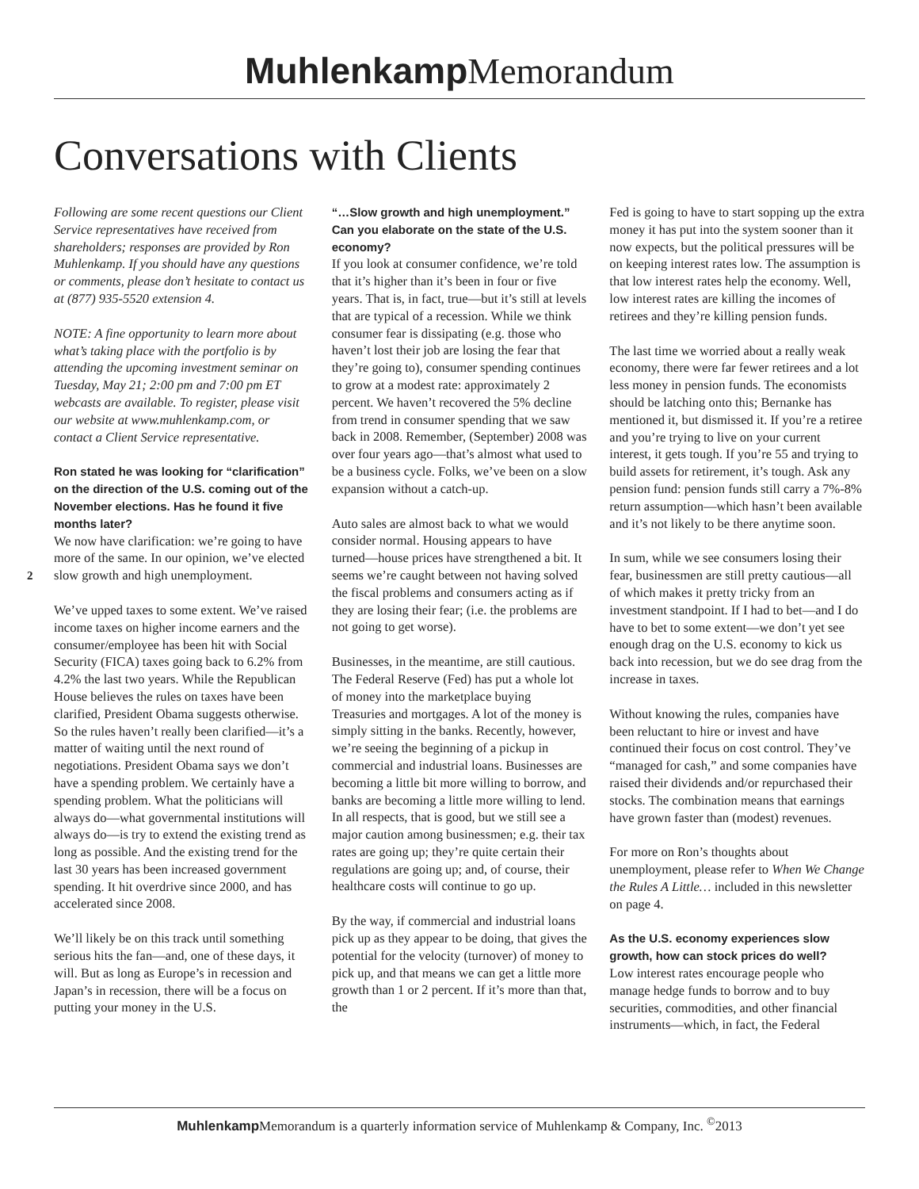Muhlenkamp Memorandum
Conversations with Clients
2
Following are some recent questions our Client Service representatives have received from shareholders; responses are provided by Ron Muhlenkamp. If you should have any questions or comments, please don’t hesitate to contact us at (877) 935-5520 extension 4.
NOTE: A fine opportunity to learn more about what’s taking place with the portfolio is by attending the upcoming investment seminar on Tuesday, May 21; 2:00 pm and 7:00 pm ET webcasts are available. To register, please visit our website at www.muhlenkamp.com, or contact a Client Service representative.
Ron stated he was looking for “clarification” on the direction of the U.S. coming out of the November elections. Has he found it five months later?
We now have clarification: we’re going to have more of the same. In our opinion, we’ve elected slow growth and high unemployment.
We’ve upped taxes to some extent. We’ve raised income taxes on higher income earners and the consumer/employee has been hit with Social Security (FICA) taxes going back to 6.2% from 4.2% the last two years. While the Republican House believes the rules on taxes have been clarified, President Obama suggests otherwise. So the rules haven’t really been clarified—it’s a matter of waiting until the next round of negotiations. President Obama says we don’t have a spending problem. We certainly have a spending problem. What the politicians will always do—what governmental institutions will always do—is try to extend the existing trend as long as possible. And the existing trend for the last 30 years has been increased government spending. It hit overdrive since 2000, and has accelerated since 2008.
We’ll likely be on this track until something serious hits the fan—and, one of these days, it will. But as long as Europe’s in recession and Japan’s in recession, there will be a focus on putting your money in the U.S.
“…Slow growth and high unemployment.” Can you elaborate on the state of the U.S. economy?
If you look at consumer confidence, we’re told that it’s higher than it’s been in four or five years. That is, in fact, true—but it’s still at levels that are typical of a recession. While we think consumer fear is dissipating (e.g. those who haven’t lost their job are losing the fear that they’re going to), consumer spending continues to grow at a modest rate: approximately 2 percent. We haven’t recovered the 5% decline from trend in consumer spending that we saw back in 2008. Remember, (September) 2008 was over four years ago—that’s almost what used to be a business cycle. Folks, we’ve been on a slow expansion without a catch-up.
Auto sales are almost back to what we would consider normal. Housing appears to have turned—house prices have strengthened a bit. It seems we’re caught between not having solved the fiscal problems and consumers acting as if they are losing their fear; (i.e. the problems are not going to get worse).
Businesses, in the meantime, are still cautious. The Federal Reserve (Fed) has put a whole lot of money into the marketplace buying Treasuries and mortgages. A lot of the money is simply sitting in the banks. Recently, however, we’re seeing the beginning of a pickup in commercial and industrial loans. Businesses are becoming a little bit more willing to borrow, and banks are becoming a little more willing to lend. In all respects, that is good, but we still see a major caution among businessmen; e.g. their tax rates are going up; they’re quite certain their regulations are going up; and, of course, their healthcare costs will continue to go up.
By the way, if commercial and industrial loans pick up as they appear to be doing, that gives the potential for the velocity (turnover) of money to pick up, and that means we can get a little more growth than 1 or 2 percent. If it’s more than that, the
Fed is going to have to start sopping up the extra money it has put into the system sooner than it now expects, but the political pressures will be on keeping interest rates low. The assumption is that low interest rates help the economy. Well, low interest rates are killing the incomes of retirees and they’re killing pension funds.
The last time we worried about a really weak economy, there were far fewer retirees and a lot less money in pension funds. The economists should be latching onto this; Bernanke has mentioned it, but dismissed it. If you’re a retiree and you’re trying to live on your current interest, it gets tough. If you’re 55 and trying to build assets for retirement, it’s tough. Ask any pension fund: pension funds still carry a 7%-8% return assumption—which hasn’t been available and it’s not likely to be there anytime soon.
In sum, while we see consumers losing their fear, businessmen are still pretty cautious—all of which makes it pretty tricky from an investment standpoint. If I had to bet—and I do have to bet to some extent—we don’t yet see enough drag on the U.S. economy to kick us back into recession, but we do see drag from the increase in taxes.
Without knowing the rules, companies have been reluctant to hire or invest and have continued their focus on cost control. They’ve “managed for cash,” and some companies have raised their dividends and/or repurchased their stocks. The combination means that earnings have grown faster than (modest) revenues.
For more on Ron’s thoughts about unemployment, please refer to When We Change the Rules A Little… included in this newsletter on page 4.
As the U.S. economy experiences slow growth, how can stock prices do well?
Low interest rates encourage people who manage hedge funds to borrow and to buy securities, commodities, and other financial instruments—which, in fact, the Federal
Muhlenkamp Memorandum is a quarterly information service of Muhlenkamp & Company, Inc. <sup>©</sup>2013